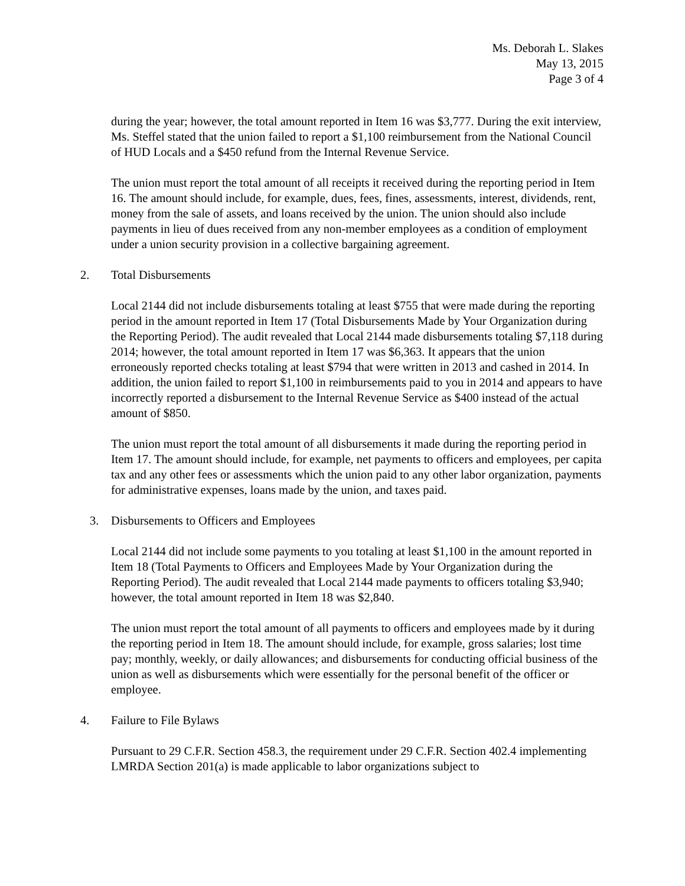Ms. Deborah L. Slakes
May 13, 2015
Page 3 of 4
during the year; however, the total amount reported in Item 16 was $3,777. During the exit interview, Ms. Steffel stated that the union failed to report a $1,100 reimbursement from the National Council of HUD Locals and a $450 refund from the Internal Revenue Service.
The union must report the total amount of all receipts it received during the reporting period in Item 16. The amount should include, for example, dues, fees, fines, assessments, interest, dividends, rent, money from the sale of assets, and loans received by the union. The union should also include payments in lieu of dues received from any non-member employees as a condition of employment under a union security provision in a collective bargaining agreement.
2. Total Disbursements
Local 2144 did not include disbursements totaling at least $755 that were made during the reporting period in the amount reported in Item 17 (Total Disbursements Made by Your Organization during the Reporting Period). The audit revealed that Local 2144 made disbursements totaling $7,118 during 2014; however, the total amount reported in Item 17 was $6,363. It appears that the union erroneously reported checks totaling at least $794 that were written in 2013 and cashed in 2014. In addition, the union failed to report $1,100 in reimbursements paid to you in 2014 and appears to have incorrectly reported a disbursement to the Internal Revenue Service as $400 instead of the actual amount of $850.
The union must report the total amount of all disbursements it made during the reporting period in Item 17. The amount should include, for example, net payments to officers and employees, per capita tax and any other fees or assessments which the union paid to any other labor organization, payments for administrative expenses, loans made by the union, and taxes paid.
3. Disbursements to Officers and Employees
Local 2144 did not include some payments to you totaling at least $1,100 in the amount reported in Item 18 (Total Payments to Officers and Employees Made by Your Organization during the Reporting Period). The audit revealed that Local 2144 made payments to officers totaling $3,940; however, the total amount reported in Item 18 was $2,840.
The union must report the total amount of all payments to officers and employees made by it during the reporting period in Item 18. The amount should include, for example, gross salaries; lost time pay; monthly, weekly, or daily allowances; and disbursements for conducting official business of the union as well as disbursements which were essentially for the personal benefit of the officer or employee.
4. Failure to File Bylaws
Pursuant to 29 C.F.R. Section 458.3, the requirement under 29 C.F.R. Section 402.4 implementing LMRDA Section 201(a) is made applicable to labor organizations subject to